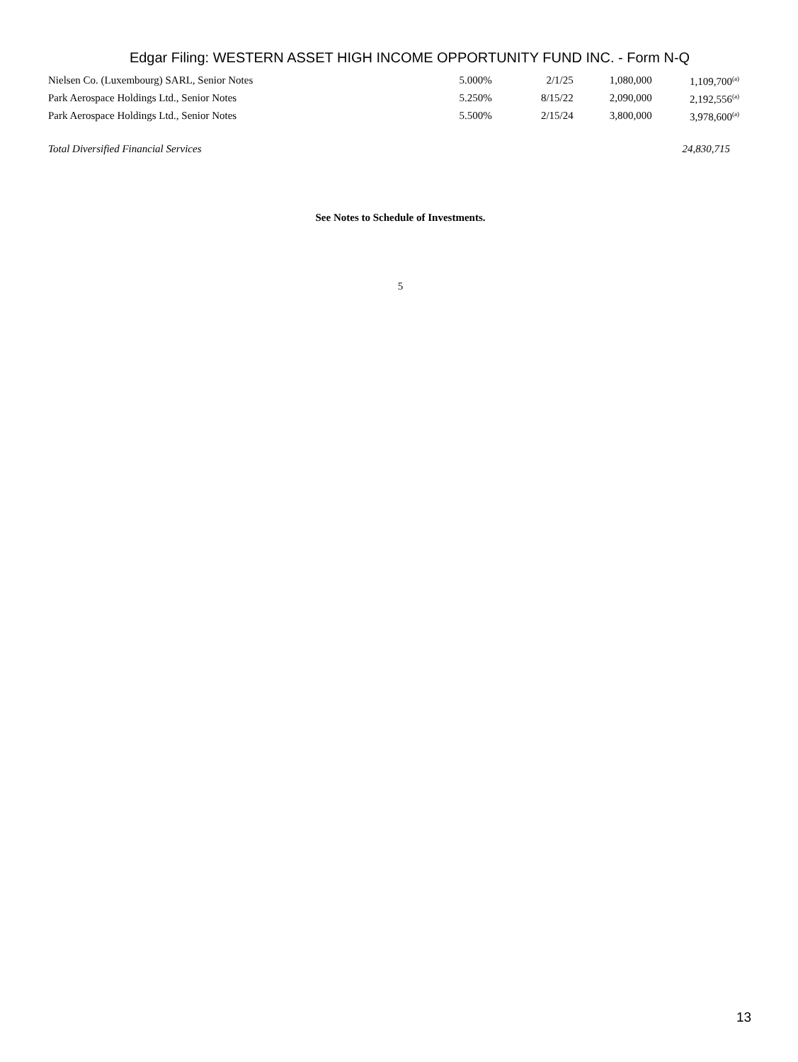Edgar Filing: WESTERN ASSET HIGH INCOME OPPORTUNITY FUND INC. - Form N-Q
| Nielsen Co. (Luxembourg) SARL, Senior Notes | 5.000% | 2/1/25 | 1,080,000 | 1,109,700<sup>(a)</sup> |
| Park Aerospace Holdings Ltd., Senior Notes | 5.250% | 8/15/22 | 2,090,000 | 2,192,556<sup>(a)</sup> |
| Park Aerospace Holdings Ltd., Senior Notes | 5.500% | 2/15/24 | 3,800,000 | 3,978,600<sup>(a)</sup> |
| Total Diversified Financial Services | | | | 24,830,715 |
See Notes to Schedule of Investments.
5
13